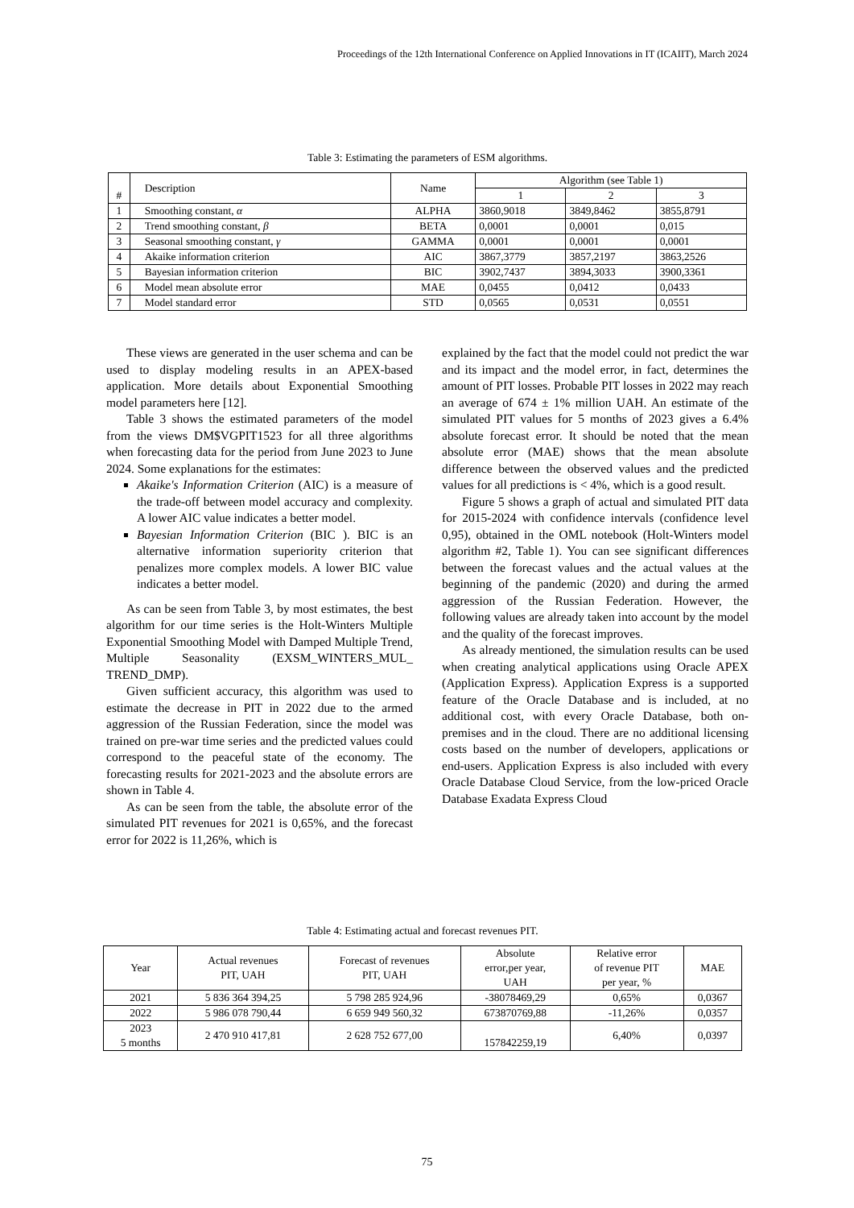Proceedings of the 12th International Conference on Applied Innovations in IT (ICAIIT), March 2024
Table 3: Estimating the parameters of ESM algorithms.
| # | Description | Name | Algorithm (see Table 1) | | |
| --- | --- | --- | --- | --- | --- |
| | | | 1 | 2 | 3 |
| 1 | Smoothing constant, α | ALPHA | 3860,9018 | 3849,8462 | 3855,8791 |
| 2 | Trend smoothing constant, β | BETA | 0,0001 | 0,0001 | 0,015 |
| 3 | Seasonal smoothing constant, γ | GAMMA | 0,0001 | 0,0001 | 0,0001 |
| 4 | Akaike information criterion | AIC | 3867,3779 | 3857,2197 | 3863,2526 |
| 5 | Bayesian information criterion | BIC | 3902,7437 | 3894,3033 | 3900,3361 |
| 6 | Model mean absolute error | MAE | 0,0455 | 0,0412 | 0,0433 |
| 7 | Model standard error | STD | 0,0565 | 0,0531 | 0,0551 |
These views are generated in the user schema and can be used to display modeling results in an APEX-based application. More details about Exponential Smoothing model parameters here [12].
Table 3 shows the estimated parameters of the model from the views DM$VGPIT1523 for all three algorithms when forecasting data for the period from June 2023 to June 2024. Some explanations for the estimates:
Akaike's Information Criterion (AIC) is a measure of the trade-off between model accuracy and complexity. A lower AIC value indicates a better model.
Bayesian Information Criterion (BIC ). BIC is an alternative information superiority criterion that penalizes more complex models. A lower BIC value indicates a better model.
As can be seen from Table 3, by most estimates, the best algorithm for our time series is the Holt-Winters Multiple Exponential Smoothing Model with Damped Multiple Trend, Multiple Seasonality (EXSM_WINTERS_MUL_ TREND_DMP).
Given sufficient accuracy, this algorithm was used to estimate the decrease in PIT in 2022 due to the armed aggression of the Russian Federation, since the model was trained on pre-war time series and the predicted values could correspond to the peaceful state of the economy. The forecasting results for 2021-2023 and the absolute errors are shown in Table 4.
As can be seen from the table, the absolute error of the simulated PIT revenues for 2021 is 0,65%, and the forecast error for 2022 is 11,26%, which is
explained by the fact that the model could not predict the war and its impact and the model error, in fact, determines the amount of PIT losses. Probable PIT losses in 2022 may reach an average of 674 ± 1% million UAH. An estimate of the simulated PIT values for 5 months of 2023 gives a 6.4% absolute forecast error. It should be noted that the mean absolute error (MAE) shows that the mean absolute difference between the observed values and the predicted values for all predictions is < 4%, which is a good result.
Figure 5 shows a graph of actual and simulated PIT data for 2015-2024 with confidence intervals (confidence level 0,95), obtained in the OML notebook (Holt-Winters model algorithm #2, Table 1). You can see significant differences between the forecast values and the actual values at the beginning of the pandemic (2020) and during the armed aggression of the Russian Federation. However, the following values are already taken into account by the model and the quality of the forecast improves.
As already mentioned, the simulation results can be used when creating analytical applications using Oracle APEX (Application Express). Application Express is a supported feature of the Oracle Database and is included, at no additional cost, with every Oracle Database, both on-premises and in the cloud. There are no additional licensing costs based on the number of developers, applications or end-users. Application Express is also included with every Oracle Database Cloud Service, from the low-priced Oracle Database Exadata Express Cloud
Table 4: Estimating actual and forecast revenues PIT.
| Year | Actual revenues PIT, UAH | Forecast of revenues PIT, UAH | Absolute error,per year, UAH | Relative error of revenue PIT per year, % | MAE |
| --- | --- | --- | --- | --- | --- |
| 2021 | 5 836 364 394,25 | 5 798 285 924,96 | -38078469,29 | 0,65% | 0,0367 |
| 2022 | 5 986 078 790,44 | 6 659 949 560,32 | 673870769,88 | -11,26% | 0,0357 |
| 2023 5 months | 2 470 910 417,81 | 2 628 752 677,00 | 157842259,19 | 6,40% | 0,0397 |
75